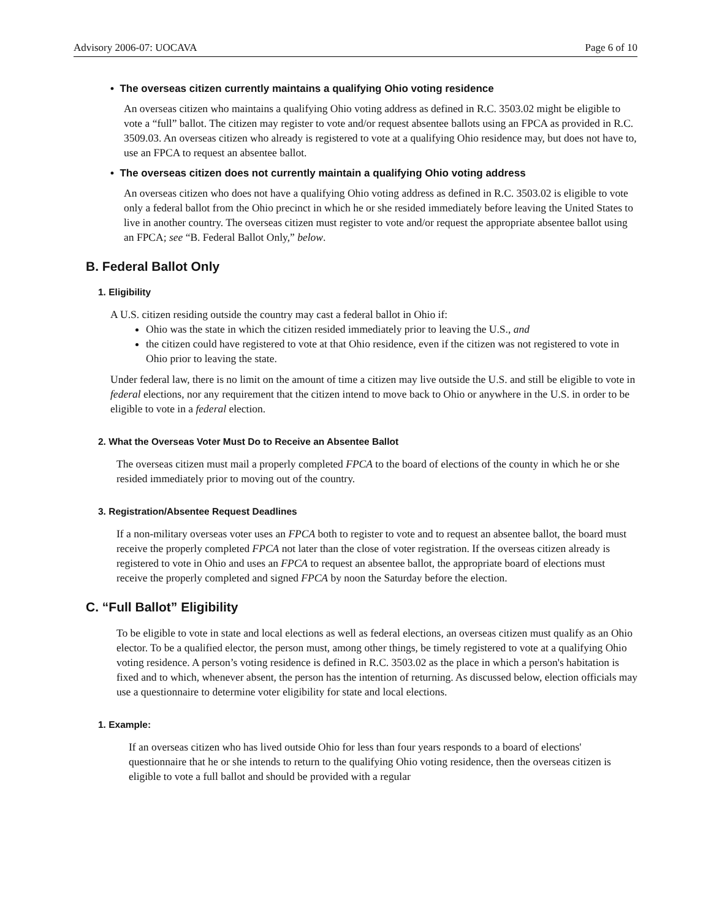Advisory 2006-07: UOCAVA Page 6 of 10
• The overseas citizen currently maintains a qualifying Ohio voting residence
An overseas citizen who maintains a qualifying Ohio voting address as defined in R.C. 3503.02 might be eligible to vote a “full” ballot. The citizen may register to vote and/or request absentee ballots using an FPCA as provided in R.C. 3509.03. An overseas citizen who already is registered to vote at a qualifying Ohio residence may, but does not have to, use an FPCA to request an absentee ballot.
• The overseas citizen does not currently maintain a qualifying Ohio voting address
An overseas citizen who does not have a qualifying Ohio voting address as defined in R.C. 3503.02 is eligible to vote only a federal ballot from the Ohio precinct in which he or she resided immediately before leaving the United States to live in another country. The overseas citizen must register to vote and/or request the appropriate absentee ballot using an FPCA; see “B. Federal Ballot Only,” below.
B. Federal Ballot Only
1. Eligibility
A U.S. citizen residing outside the country may cast a federal ballot in Ohio if:
Ohio was the state in which the citizen resided immediately prior to leaving the U.S., and
the citizen could have registered to vote at that Ohio residence, even if the citizen was not registered to vote in Ohio prior to leaving the state.
Under federal law, there is no limit on the amount of time a citizen may live outside the U.S. and still be eligible to vote in federal elections, nor any requirement that the citizen intend to move back to Ohio or anywhere in the U.S. in order to be eligible to vote in a federal election.
2. What the Overseas Voter Must Do to Receive an Absentee Ballot
The overseas citizen must mail a properly completed FPCA to the board of elections of the county in which he or she resided immediately prior to moving out of the country.
3. Registration/Absentee Request Deadlines
If a non-military overseas voter uses an FPCA both to register to vote and to request an absentee ballot, the board must receive the properly completed FPCA not later than the close of voter registration. If the overseas citizen already is registered to vote in Ohio and uses an FPCA to request an absentee ballot, the appropriate board of elections must receive the properly completed and signed FPCA by noon the Saturday before the election.
C. “Full Ballot” Eligibility
To be eligible to vote in state and local elections as well as federal elections, an overseas citizen must qualify as an Ohio elector. To be a qualified elector, the person must, among other things, be timely registered to vote at a qualifying Ohio voting residence. A person’s voting residence is defined in R.C. 3503.02 as the place in which a person's habitation is fixed and to which, whenever absent, the person has the intention of returning. As discussed below, election officials may use a questionnaire to determine voter eligibility for state and local elections.
1. Example:
If an overseas citizen who has lived outside Ohio for less than four years responds to a board of elections' questionnaire that he or she intends to return to the qualifying Ohio voting residence, then the overseas citizen is eligible to vote a full ballot and should be provided with a regular